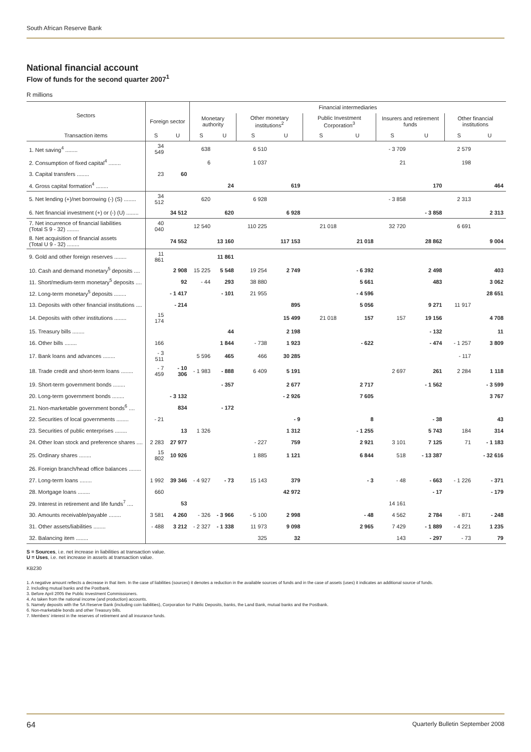South African Reserve Bank
National financial account
Flow of funds for the second quarter 2007<sup>1</sup>
R millions
| Sectors | | | Financial intermediaries | | | | | | | | | |
| --- | --- | --- | --- | --- | --- | --- | --- | --- | --- | --- | --- | --- |
| | Foreign sector | | Monetary authority | | Other monetary institutions<sup>2</sup> | | Public Investment Corporation<sup>3</sup> | | Insurers and retirement funds | | Other financial institutions | |
| Transaction items | S | U | S | U | S | U | S | U | S | U | S | U |
| 1. Net saving<sup>4</sup> ........ | 34 549 | | 638 | | 6 510 | | | | - 3 709 | | 2 579 | |
| 2. Consumption of fixed capital<sup>4</sup> ........ | | | 6 | | 1 037 | | | | 21 | | 198 | |
| 3. Capital transfers ........ | 23 | 60 | | | | | | | | | | |
| 4. Gross capital formation<sup>4</sup> ........ | | | | 24 | | 619 | | | | 170 | | 464 |
| 5. Net lending (+)/net borrowing (-) (S) ........ | 34 512 | | 620 | | 6 928 | | | | - 3 858 | | 2 313 | |
| 6. Net financial investment (+) or (-) (U) ........ | | 34 512 | | 620 | | 6 928 | | | | - 3 858 | | 2 313 |
| 7. Net incurrence of financial liabilities (Total S 9 - 32) ........ | 40 040 | | 12 540 | | 110 225 | | 21 018 | | 32 720 | | 6 691 | |
| 8. Net acquisition of financial assets (Total U 9 - 32) ........ | | 74 552 | | 13 160 | | 117 153 | | 21 018 | | 28 862 | | 9 004 |
| 9. Gold and other foreign reserves ........ | 11 861 | | | 11 861 | | | | | | | | |
| 10. Cash and demand monetary<sup>5</sup> deposits .... | | 2 908 | 15 225 | 5 548 | 19 254 | 2 749 | | - 6 392 | | 2 498 | | 403 |
| 11. Short/medium-term monetary<sup>5</sup> deposits .... | | 92 | - 44 | 293 | 38 880 | | | 5 661 | | 483 | | 3 062 |
| 12. Long-term monetary<sup>5</sup> deposits ........ | | - 1 417 | | - 101 | 21 955 | | | - 4 596 | | | | 28 651 |
| 13. Deposits with other financial institutions .... | | - 214 | | | | 895 | | 5 056 | | 9 271 | 11 917 | |
| 14. Deposits with other institutions ........ | 15 174 | | | | | 15 499 | 21 018 | 157 | 157 | 19 156 | | 4 708 |
| 15. Treasury bills ........ | | | | 44 | | 2 198 | | | | - 132 | | 11 |
| 16. Other bills ........ | 166 | | | 1 844 | - 738 | 1 923 | | - 622 | | - 474 | - 1 257 | 3 809 |
| 17. Bank loans and advances ........ | - 3 511 | | 5 596 | 465 | 466 | 30 285 | | | | | - 117 | |
| 18. Trade credit and short-term loans ........ | - 7 459 | - 10 306 | - 1 983 | - 888 | 6 409 | 5 191 | | | 2 697 | 261 | 2 284 | 1 118 |
| 19. Short-term government bonds ........ | | | | - 357 | | 2 677 | | 2 717 | | - 1 562 | | - 3 599 |
| 20. Long-term government bonds ........ | | - 3 132 | | | | - 2 926 | | 7 605 | | | | 3 767 |
| 21. Non-marketable government bonds<sup>6</sup> .... | | 834 | | - 172 | | | | | | | | |
| 22. Securities of local governments ........ | - 21 | | | | | - 9 | | 8 | | - 38 | | 43 |
| 23. Securities of public enterprises ........ | | 13 | 1 326 | | | 1 312 | | - 1 255 | | 5 743 | 184 | 314 |
| 24. Other loan stock and preference shares .... | 2 283 | 27 977 | | | - 227 | 759 | | 2 921 | 3 101 | 7 125 | 71 | - 1 183 |
| 25. Ordinary shares ........ | 15 802 | 10 926 | | | 1 885 | 1 121 | | 6 844 | 518 | - 13 387 | | - 32 616 |
| 26. Foreign branch/head office balances ........ | | | | | | | | | | | | |
| 27. Long-term loans ........ | 1 992 | 39 346 | - 4 927 | - 73 | 15 143 | 379 | | - 3 | - 48 | - 663 | - 1 226 | - 371 |
| 28. Mortgage loans ........ | 660 | | | | | 42 972 | | | | - 17 | | - 179 |
| 29. Interest in retirement and life funds<sup>7</sup> .... | | 53 | | | | | | | 14 161 | | | |
| 30. Amounts receivable/payable ........ | 3 581 | 4 260 | - 326 | - 3 966 | - 5 100 | 2 998 | | - 48 | 4 562 | 2 784 | - 871 | - 248 |
| 31. Other assets/liabilities ........ | - 488 | 3 212 | - 2 327 | - 1 338 | 11 973 | 9 098 | | 2 965 | 7 429 | - 1 889 | - 4 221 | 1 235 |
| 32. Balancing item ........ | | | | | 325 | 32 | | | 143 | - 297 | - 73 | 79 |
S = Sources, i.e. net increase in liabilities at transaction value.
U = Uses, i.e. net increase in assets at transaction value.
KB230
1. A negative amount reflects a decrease in that item. In the case of liabilities (sources) it denotes a reduction in the available sources of funds and in the case of assets (uses) it indicates an additional source of funds.
2. Including mutual banks and the Postbank.
3. Before April 2005 the Public Investment Commissioners.
4. As taken from the national income (and production) accounts.
5. Namely deposits with the SA Reserve Bank (including coin liabilities), Corporation for Public Deposits, banks, the Land Bank, mutual banks and the Postbank.
6. Non-marketable bonds and other Treasury bills.
7. Members’ interest in the reserves of retirement and all insurance funds.
64 Quarterly Bulletin September 2008